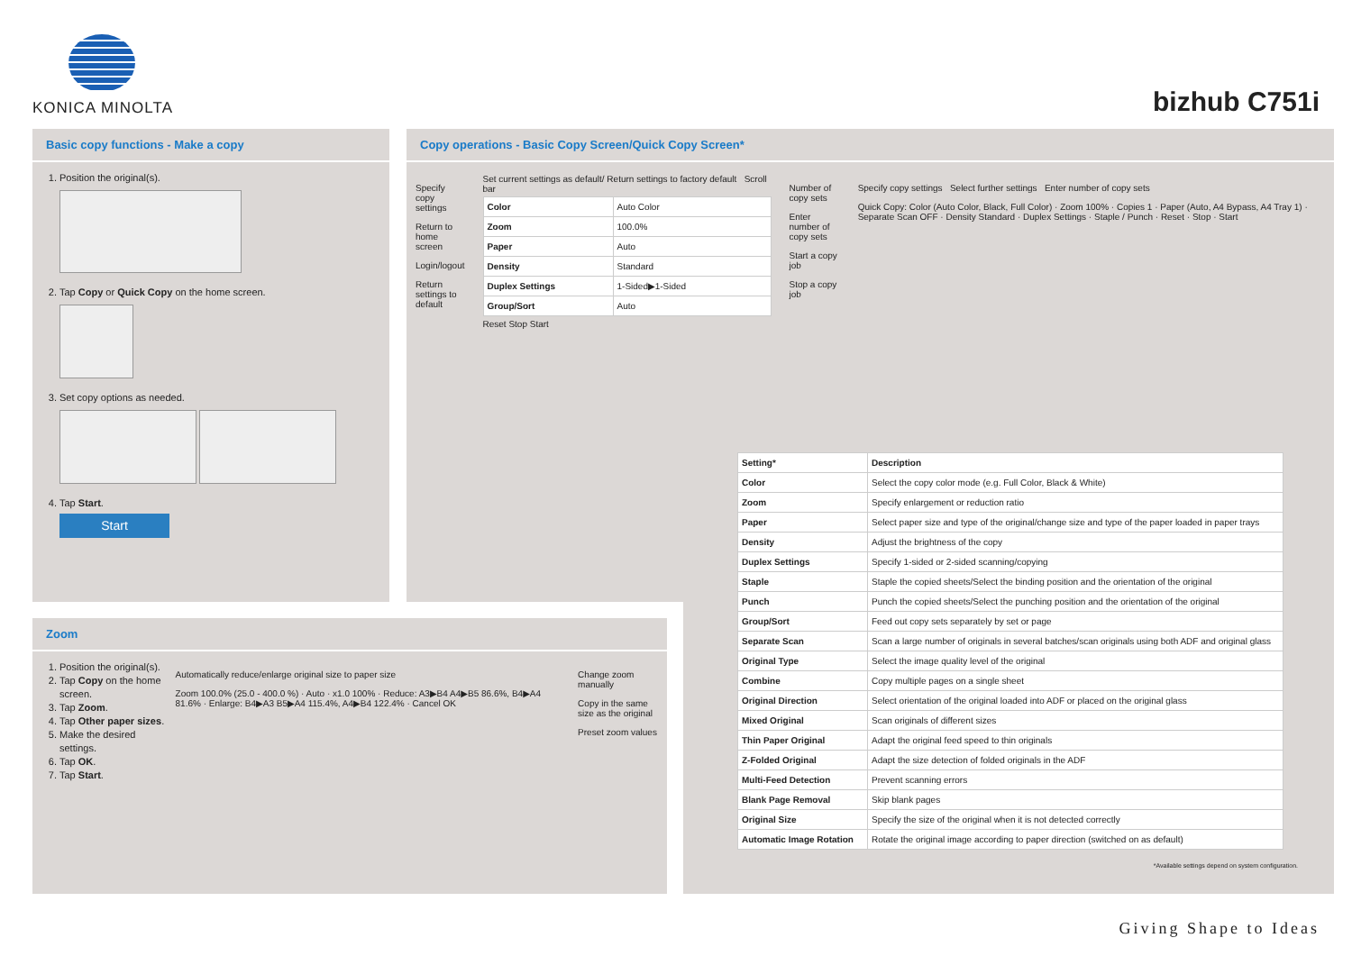KONICA MINOLTA
bizhub C751i
Basic copy functions - Make a copy
1. Position the original(s).
2. Tap Copy or Quick Copy on the home screen.
3. Set copy options as needed.
4. Tap Start.
Start
Copy operations - Basic Copy Screen/Quick Copy Screen*
Specify copy settings
Return to home screen
Login/logout
Return settings to default
Set current settings as default/ Return settings to factory default Scroll bar
| Color | Auto Color |
| Zoom | 100.0% |
| Paper | Auto |
| Density | Standard |
| Duplex Settings | 1-Sided▶1-Sided |
| Group/Sort | Auto |
Reset Stop Start
Number of copy sets
Enter number of copy sets
Start a copy job
Stop a copy job
Specify copy settings Select further settings Enter number of copy sets
Quick Copy: Color (Auto Color, Black, Full Color) · Zoom 100% · Copies 1 · Paper (Auto, A4 Bypass, A4 Tray 1) · Separate Scan OFF · Density Standard · Duplex Settings · Staple / Punch · Reset · Stop · Start
Zoom
1. Position the original(s).
2. Tap Copy on the home screen.
3. Tap Zoom.
4. Tap Other paper sizes.
5. Make the desired settings.
6. Tap OK.
7. Tap Start.
Automatically reduce/enlarge original size to paper size
Zoom 100.0% (25.0 - 400.0 %) · Auto · x1.0 100% · Reduce: A3▶B4 A4▶B5 86.6%, B4▶A4 81.6% · Enlarge: B4▶A3 B5▶A4 115.4%, A4▶B4 122.4% · Cancel OK
Change zoom manually
Copy in the same size as the original
Preset zoom values
| Setting* | Description |
| --- | --- |
| Color | Select the copy color mode (e.g. Full Color, Black & White) |
| Zoom | Specify enlargement or reduction ratio |
| Paper | Select paper size and type of the original/change size and type of the paper loaded in paper trays |
| Density | Adjust the brightness of the copy |
| Duplex Settings | Specify 1-sided or 2-sided scanning/copying |
| Staple | Staple the copied sheets/Select the binding position and the orientation of the original |
| Punch | Punch the copied sheets/Select the punching position and the orientation of the original |
| Group/Sort | Feed out copy sets separately by set or page |
| Separate Scan | Scan a large number of originals in several batches/scan originals using both ADF and original glass |
| Original Type | Select the image quality level of the original |
| Combine | Copy multiple pages on a single sheet |
| Original Direction | Select orientation of the original loaded into ADF or placed on the original glass |
| Mixed Original | Scan originals of different sizes |
| Thin Paper Original | Adapt the original feed speed to thin originals |
| Z-Folded Original | Adapt the size detection of folded originals in the ADF |
| Multi-Feed Detection | Prevent scanning errors |
| Blank Page Removal | Skip blank pages |
| Original Size | Specify the size of the original when it is not detected correctly |
| Automatic Image Rotation | Rotate the original image according to paper direction (switched on as default) |
*Available settings depend on system configuration.
Giving Shape to Ideas